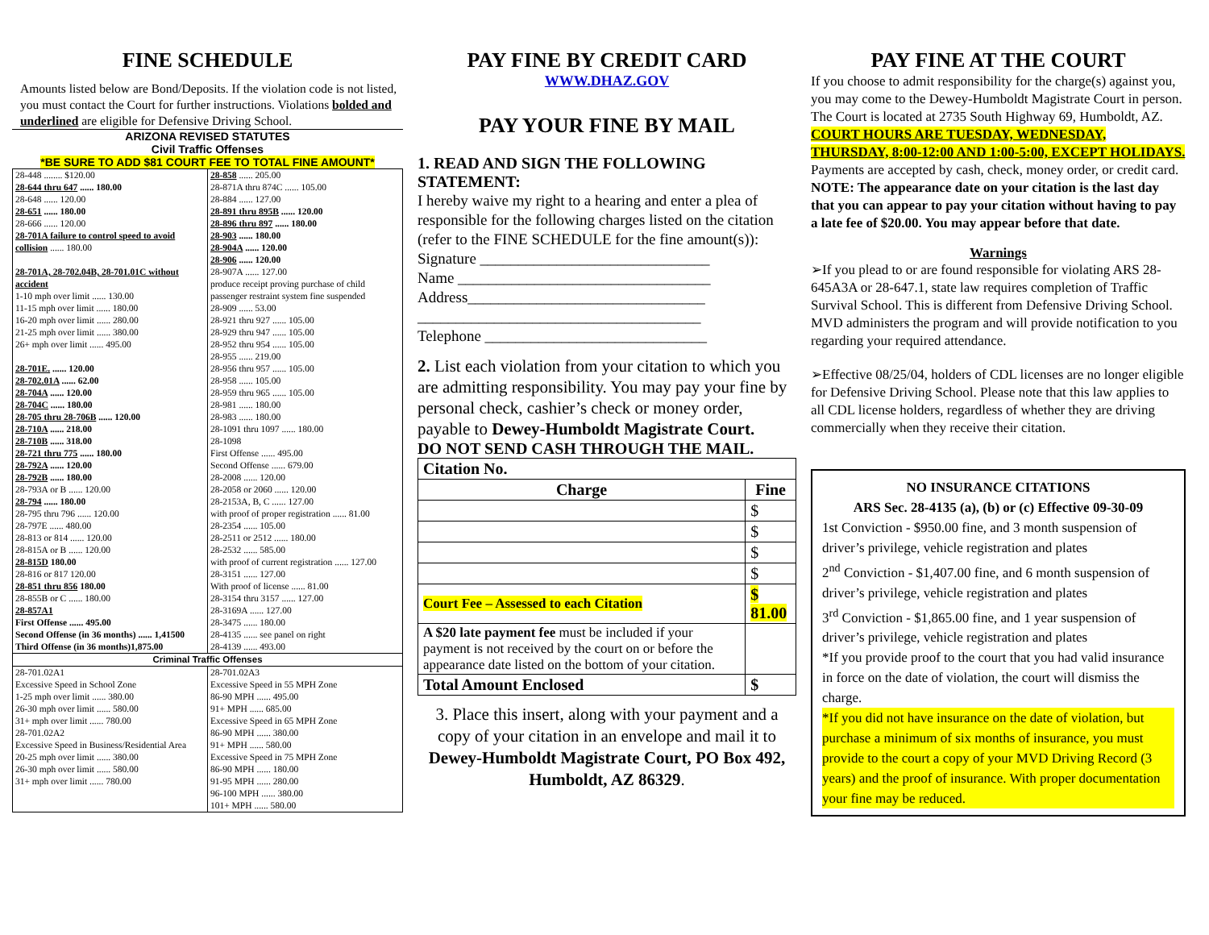FINE SCHEDULE
Amounts listed below are Bond/Deposits. If the violation code is not listed, you must contact the Court for further instructions. Violations bolded and underlined are eligible for Defensive Driving School.
ARIZONA REVISED STATUTES
Civil Traffic Offenses
*BE SURE TO ADD $81 COURT FEE TO TOTAL FINE AMOUNT*
| 28-448 ........ $120.00 28-644 thru 647 ...... 180.00 28-648 ...... 120.00 28-651 ...... 180.00 28-666 ...... 120.00 28-701A failure to control speed to avoid collision ...... 180.00 28-701A, 28-702.04B, 28-701.01C without accident 1-10 mph over limit ...... 130.00 11-15 mph over limit ...... 180.00 16-20 mph over limit ...... 280.00 21-25 mph over limit ...... 380.00 26+ mph over limit ...... 495.00 28-701E. ...... 120.00 28-702.01A ...... 62.00 28-704A ...... 120.00 28-704C ...... 180.00 28-705 thru 28-706B ...... 120.00 28-710A ...... 218.00 28-710B ...... 318.00 28-721 thru 775 ...... 180.00 28-792A ...... 120.00 28-792B ...... 180.00 28-793A or B ...... 120.00 28-794 ...... 180.00 28-795 thru 796 ...... 120.00 28-797E ...... 480.00 28-813 or 814 ...... 120.00 28-815A or B ...... 120.00 28-815D 180.00 28-816 or 817 120.00 28-851 thru 856 180.00 28-855B or C ...... 180.00 28-857A1 First Offense ...... 495.00 Second Offense (in 36 months) ...... 1,41500 Third Offense (in 36 months)1,875.00 | 28-858 ...... 205.00 28-871A thru 874C ...... 105.00 28-884 ...... 127.00 28-891 thru 895B ...... 120.00 28-896 thru 897 ...... 180.00 28-903 ...... 180.00 28-904A ...... 120.00 28-906 ...... 120.00 28-907A ...... 127.00 produce receipt proving purchase of child passenger restraint system fine suspended 28-909 ...... 53.00 28-921 thru 927 ...... 105.00 28-929 thru 947 ...... 105.00 28-952 thru 954 ...... 105.00 28-955 ...... 219.00 28-956 thru 957 ...... 105.00 28-958 ...... 105.00 28-959 thru 965 ...... 105.00 28-981 ...... 180.00 28-983 ...... 180.00 28-1091 thru 1097 ...... 180.00 28-1098 First Offense ...... 495.00 Second Offense ...... 679.00 28-2008 ...... 120.00 28-2058 or 2060 ...... 120.00 28-2153A, B, C ...... 127.00 with proof of proper registration ...... 81.00 28-2354 ...... 105.00 28-2511 or 2512 ...... 180.00 28-2532 ...... 585.00 with proof of current registration ...... 127.00 28-3151 ...... 127.00 With proof of license ...... 81.00 28-3154 thru 3157 ...... 127.00 28-3169A ...... 127.00 28-3475 ...... 180.00 28-4135 ...... see panel on right 28-4139 ...... 493.00 |
| Criminal Traffic Offenses | |
| 28-701.02A1 Excessive Speed in School Zone 1-25 mph over limit ...... 380.00 26-30 mph over limit ...... 580.00 31+ mph over limit ...... 780.00 28-701.02A2 Excessive Speed in Business/Residential Area 20-25 mph over limit ...... 380.00 26-30 mph over limit ...... 580.00 31+ mph over limit ...... 780.00 | 28-701.02A3 Excessive Speed in 55 MPH Zone 86-90 MPH ...... 495.00 91+ MPH ...... 685.00 Excessive Speed in 65 MPH Zone 86-90 MPH ...... 380.00 91+ MPH ...... 580.00 Excessive Speed in 75 MPH Zone 86-90 MPH ...... 180.00 91-95 MPH ...... 280.00 96-100 MPH ...... 380.00 101+ MPH ...... 580.00 |
PAY FINE BY CREDIT CARD
WWW.DHAZ.GOV
PAY YOUR FINE BY MAIL
1. READ AND SIGN THE FOLLOWING STATEMENT:
I hereby waive my right to a hearing and enter a plea of responsible for the following charges listed on the citation (refer to the FINE SCHEDULE for the fine amount(s)):
Signature ______________________________
Name _________________________________
Address_______________________________
_____________________________________
Telephone _____________________________
2. List each violation from your citation to which you are admitting responsibility. You may pay your fine by personal check, cashier’s check or money order, payable to Dewey-Humboldt Magistrate Court.
DO NOT SEND CASH THROUGH THE MAIL.
| Citation No. | |
| --- | --- |
| Charge | Fine |
| | $ |
| | $ |
| | $ |
| | $ |
| Court Fee – Assessed to each Citation | $ 81.00 |
| A $20 late payment fee must be included if your payment is not received by the court on or before the appearance date listed on the bottom of your citation. | |
| Total Amount Enclosed | $ |
3. Place this insert, along with your payment and a copy of your citation in an envelope and mail it to Dewey-Humboldt Magistrate Court, PO Box 492, Humboldt, AZ 86329.
PAY FINE AT THE COURT
If you choose to admit responsibility for the charge(s) against you, you may come to the Dewey-Humboldt Magistrate Court in person. The Court is located at 2735 South Highway 69, Humboldt, AZ. COURT HOURS ARE TUESDAY, WEDNESDAY, THURSDAY, 8:00-12:00 AND 1:00-5:00, EXCEPT HOLIDAYS.
Payments are accepted by cash, check, money order, or credit card. NOTE: The appearance date on your citation is the last day that you can appear to pay your citation without having to pay a late fee of $20.00. You may appear before that date.
Warnings
➢If you plead to or are found responsible for violating ARS 28-645A3A or 28-647.1, state law requires completion of Traffic Survival School. This is different from Defensive Driving School. MVD administers the program and will provide notification to you regarding your required attendance.
➢Effective 08/25/04, holders of CDL licenses are no longer eligible for Defensive Driving School. Please note that this law applies to all CDL license holders, regardless of whether they are driving commercially when they receive their citation.
NO INSURANCE CITATIONS
ARS Sec. 28-4135 (a), (b) or (c) Effective 09-30-09
1st Conviction - $950.00 fine, and 3 month suspension of driver’s privilege, vehicle registration and plates
2<sup>nd</sup> Conviction - $1,407.00 fine, and 6 month suspension of driver’s privilege, vehicle registration and plates
3<sup>rd</sup> Conviction - $1,865.00 fine, and 1 year suspension of driver’s privilege, vehicle registration and plates
*If you provide proof to the court that you had valid insurance in force on the date of violation, the court will dismiss the charge.
*If you did not have insurance on the date of violation, but purchase a minimum of six months of insurance, you must provide to the court a copy of your MVD Driving Record (3 years) and the proof of insurance. With proper documentation your fine may be reduced.